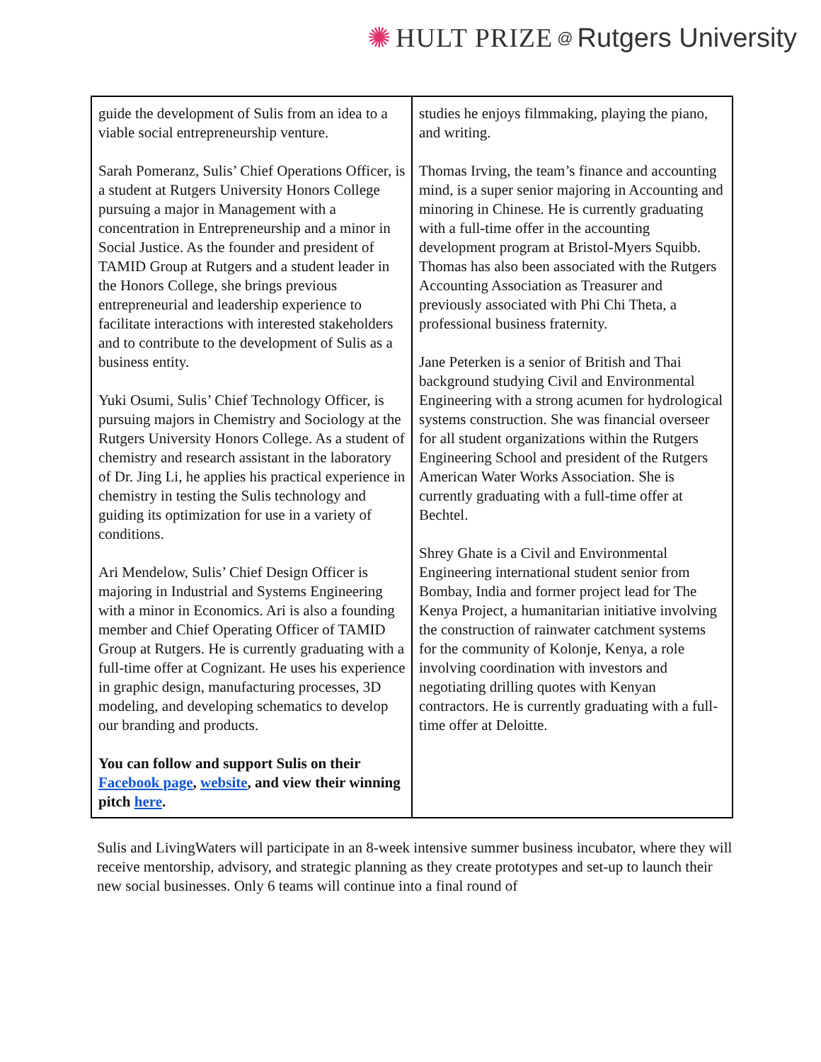✺ HULT PRIZE @ Rutgers University
| guide the development of Sulis from an idea to a viable social entrepreneurship venture. Sarah Pomeranz, Sulis’ Chief Operations Officer, is a student at Rutgers University Honors College pursuing a major in Management with a concentration in Entrepreneurship and a minor in Social Justice. As the founder and president of TAMID Group at Rutgers and a student leader in the Honors College, she brings previous entrepreneurial and leadership experience to facilitate interactions with interested stakeholders and to contribute to the development of Sulis as a business entity. Yuki Osumi, Sulis’ Chief Technology Officer, is pursuing majors in Chemistry and Sociology at the Rutgers University Honors College. As a student of chemistry and research assistant in the laboratory of Dr. Jing Li, he applies his practical experience in chemistry in testing the Sulis technology and guiding its optimization for use in a variety of conditions. Ari Mendelow, Sulis’ Chief Design Officer is majoring in Industrial and Systems Engineering with a minor in Economics. Ari is also a founding member and Chief Operating Officer of TAMID Group at Rutgers. He is currently graduating with a full-time offer at Cognizant. He uses his experience in graphic design, manufacturing processes, 3D modeling, and developing schematics to develop our branding and products. You can follow and support Sulis on their Facebook page , website , and view their winning pitch here . | studies he enjoys filmmaking, playing the piano, and writing. Thomas Irving, the team’s finance and accounting mind, is a super senior majoring in Accounting and minoring in Chinese. He is currently graduating with a full-time offer in the accounting development program at Bristol-Myers Squibb. Thomas has also been associated with the Rutgers Accounting Association as Treasurer and previously associated with Phi Chi Theta, a professional business fraternity. Jane Peterken is a senior of British and Thai background studying Civil and Environmental Engineering with a strong acumen for hydrological systems construction. She was financial overseer for all student organizations within the Rutgers Engineering School and president of the Rutgers American Water Works Association. She is currently graduating with a full-time offer at Bechtel. Shrey Ghate is a Civil and Environmental Engineering international student senior from Bombay, India and former project lead for The Kenya Project, a humanitarian initiative involving the construction of rainwater catchment systems for the community of Kolonje, Kenya, a role involving coordination with investors and negotiating drilling quotes with Kenyan contractors. He is currently graduating with a full-time offer at Deloitte. |
Sulis and LivingWaters will participate in an 8-week intensive summer business incubator, where they will receive mentorship, advisory, and strategic planning as they create prototypes and set-up to launch their new social businesses. Only 6 teams will continue into a final round of